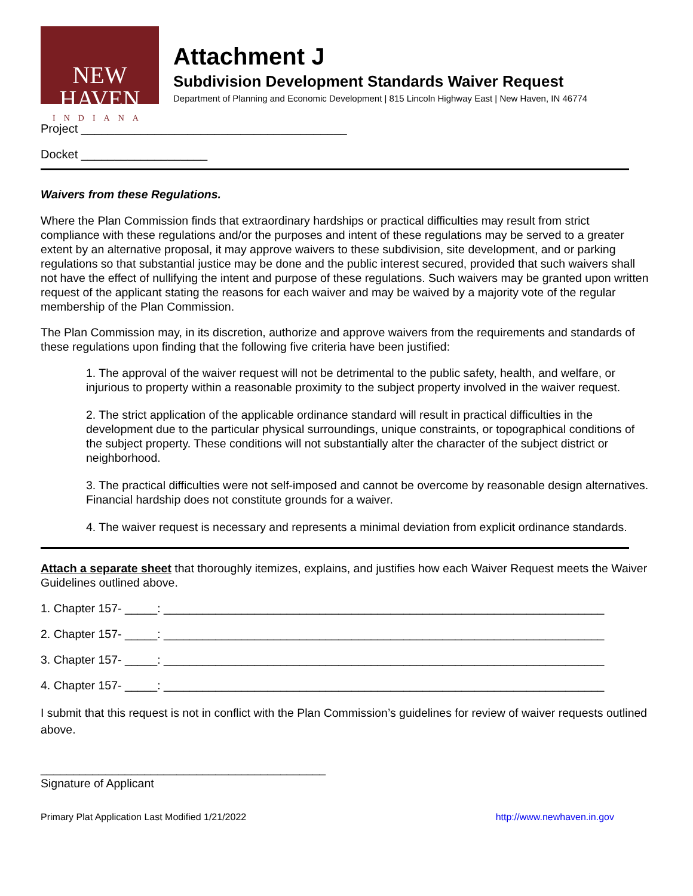NEW HAVEN
INDIANA
Attachment J
Subdivision Development Standards Waiver Request
Department of Planning and Economic Development | 815 Lincoln Highway East | New Haven, IN 46774
Project ________________________________________
Docket ___________________
Waivers from these Regulations.
Where the Plan Commission finds that extraordinary hardships or practical difficulties may result from strict compliance with these regulations and/or the purposes and intent of these regulations may be served to a greater extent by an alternative proposal, it may approve waivers to these subdivision, site development, and or parking regulations so that substantial justice may be done and the public interest secured, provided that such waivers shall not have the effect of nullifying the intent and purpose of these regulations. Such waivers may be granted upon written request of the applicant stating the reasons for each waiver and may be waived by a majority vote of the regular membership of the Plan Commission.
The Plan Commission may, in its discretion, authorize and approve waivers from the requirements and standards of these regulations upon finding that the following five criteria have been justified:
1. The approval of the waiver request will not be detrimental to the public safety, health, and welfare, or injurious to property within a reasonable proximity to the subject property involved in the waiver request.
2. The strict application of the applicable ordinance standard will result in practical difficulties in the development due to the particular physical surroundings, unique constraints, or topographical conditions of the subject property. These conditions will not substantially alter the character of the subject district or neighborhood.
3. The practical difficulties were not self-imposed and cannot be overcome by reasonable design alternatives. Financial hardship does not constitute grounds for a waiver.
4. The waiver request is necessary and represents a minimal deviation from explicit ordinance standards.
Attach a separate sheet that thoroughly itemizes, explains, and justifies how each Waiver Request meets the Waiver Guidelines outlined above.
1. Chapter 157- _____: ____________________________________________________________________
2. Chapter 157- _____: ____________________________________________________________________
3. Chapter 157- _____: ____________________________________________________________________
4. Chapter 157- _____: ____________________________________________________________________
I submit that this request is not in conflict with the Plan Commission’s guidelines for review of waiver requests outlined above.
____________________________________________
Signature of Applicant
Primary Plat Application Last Modified 1/21/2022 http://www.newhaven.in.gov